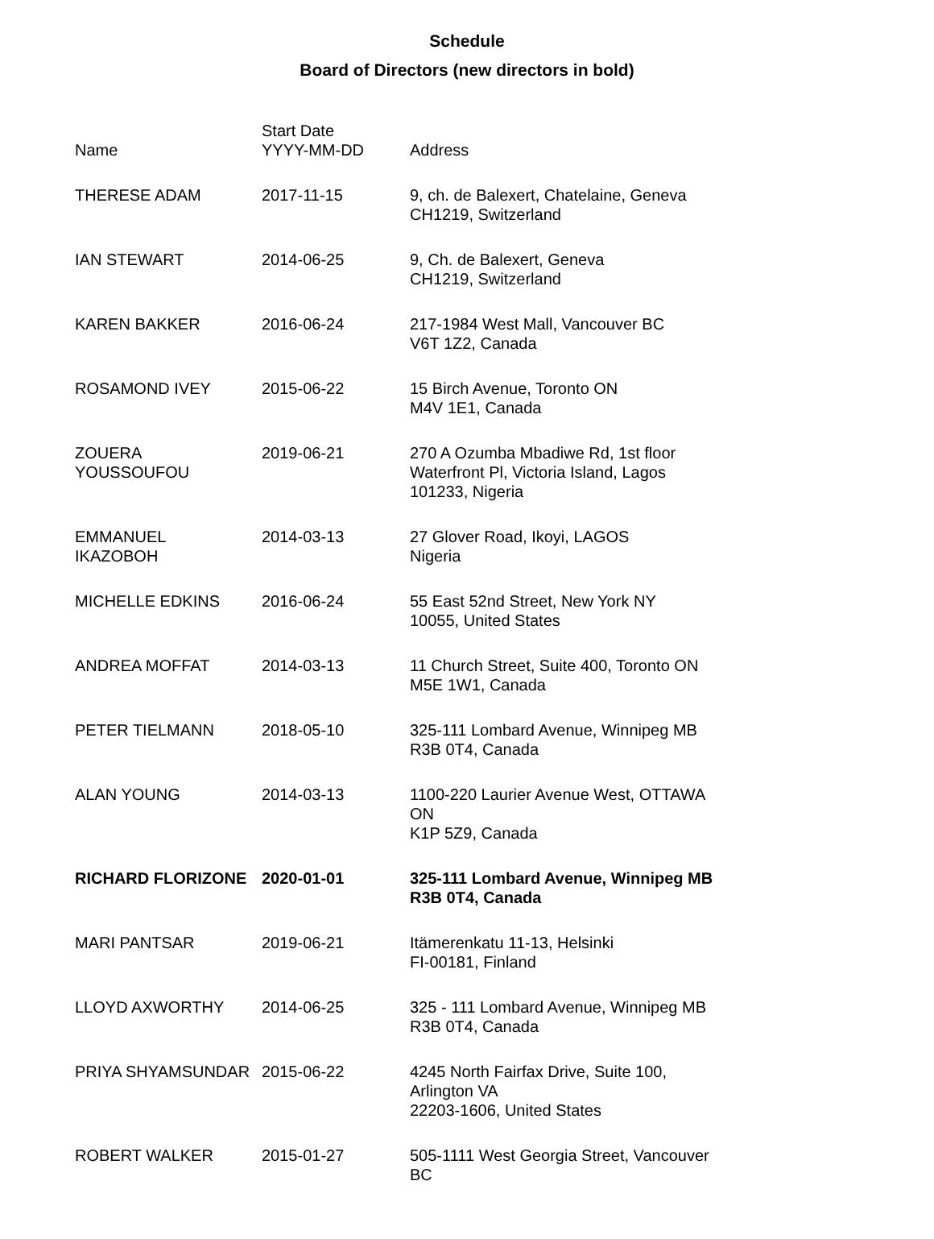Schedule
Board of Directors (new directors in bold)
| Name | Start Date YYYY-MM-DD | Address |
| --- | --- | --- |
| THERESE ADAM | 2017-11-15 | 9, ch. de Balexert, Chatelaine, Geneva CH1219, Switzerland |
| IAN STEWART | 2014-06-25 | 9, Ch. de Balexert, Geneva CH1219, Switzerland |
| KAREN BAKKER | 2016-06-24 | 217-1984 West Mall, Vancouver BC V6T 1Z2, Canada |
| ROSAMOND IVEY | 2015-06-22 | 15 Birch Avenue, Toronto ON M4V 1E1, Canada |
| ZOUERA YOUSSOUFOU | 2019-06-21 | 270 A Ozumba Mbadiwe Rd, 1st floor Waterfront Pl, Victoria Island, Lagos 101233, Nigeria |
| EMMANUEL IKAZOBOH | 2014-03-13 | 27 Glover Road, Ikoyi, LAGOS Nigeria |
| MICHELLE EDKINS | 2016-06-24 | 55 East 52nd Street, New York NY 10055, United States |
| ANDREA MOFFAT | 2014-03-13 | 11 Church Street, Suite 400, Toronto ON M5E 1W1, Canada |
| PETER TIELMANN | 2018-05-10 | 325-111 Lombard Avenue, Winnipeg MB R3B 0T4, Canada |
| ALAN YOUNG | 2014-03-13 | 1100-220 Laurier Avenue West, OTTAWA ON K1P 5Z9, Canada |
| RICHARD FLORIZONE | 2020-01-01 | 325-111 Lombard Avenue, Winnipeg MB R3B 0T4, Canada |
| MARI PANTSAR | 2019-06-21 | Itämerenkatu 11-13, Helsinki FI-00181, Finland |
| LLOYD AXWORTHY | 2014-06-25 | 325 - 111 Lombard Avenue, Winnipeg MB R3B 0T4, Canada |
| PRIYA SHYAMSUNDAR | 2015-06-22 | 4245 North Fairfax Drive, Suite 100, Arlington VA 22203-1606, United States |
| ROBERT WALKER | 2015-01-27 | 505-1111 West Georgia Street, Vancouver BC |